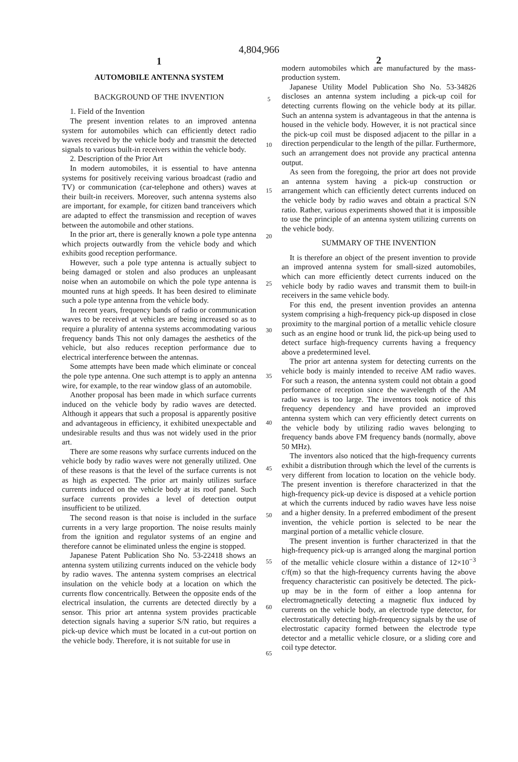4,804,966
1
AUTOMOBILE ANTENNA SYSTEM
BACKGROUND OF THE INVENTION
1. Field of the Invention
The present invention relates to an improved antenna system for automobiles which can efficiently detect radio waves received by the vehicle body and transmit the detected signals to various built-in receivers within the vehicle body.
2. Description of the Prior Art
In modern automobiles, it is essential to have antenna systems for positively receiving various broadcast (radio and TV) or communication (car-telephone and others) waves at their built-in receivers. Moreover, such antenna systems also are important, for example, for citizen band tranceivers which are adapted to effect the transmission and reception of waves between the automobile and other stations.
In the prior art, there is generally known a pole type antenna which projects outwardly from the vehicle body and which exhibits good reception performance.
However, such a pole type antenna is actually subject to being damaged or stolen and also produces an unpleasant noise when an automobile on which the pole type antenna is mounted runs at high speeds. It has been desired to eliminate such a pole type antenna from the vehicle body.
In recent years, frequency bands of radio or communication waves to be received at vehicles are being increased so as to require a plurality of antenna systems accommodating various frequency bands This not only damages the aesthetics of the vehicle, but also reduces reception performance due to electrical interference between the antennas.
Some attempts have been made which eliminate or conceal the pole type antenna. One such attempt is to apply an antenna wire, for example, to the rear window glass of an automobile.
Another proposal has been made in which surface currents induced on the vehicle body by radio waves are detected. Although it appears that such a proposal is apparently positive and advantageous in efficiency, it exhibited unexpectable and undesirable results and thus was not widely used in the prior art.
There are some reasons why surface currents induced on the vehicle body by radio waves were not generally utilized. One of these reasons is that the level of the surface currents is not as high as expected. The prior art mainly utilizes surface currents induced on the vehicle body at its roof panel. Such surface currents provides a level of detection output insufficient to be utilized.
The second reason is that noise is included in the surface currents in a very large proportion. The noise results mainly from the ignition and regulator systems of an engine and therefore cannot be eliminated unless the engine is stopped.
Japanese Patent Publication Sho No. 53-22418 shows an antenna system utilizing currents induced on the vehicle body by radio waves. The antenna system comprises an electrical insulation on the vehicle body at a location on which the currents flow concentrically. Between the opposite ends of the electrical insulation, the currents are detected directly by a sensor. This prior art antenna system provides practicable detection signals having a superior S/N ratio, but requires a pick-up device which must be located in a cut-out portion on the vehicle body. Therefore, it is not suitable for use in
5
10
15
20
25
30
35
40
45
50
55
60
65
2
modern automobiles which are manufactured by the mass-production system.
Japanese Utility Model Publication Sho No. 53-34826 discloses an antenna system including a pick-up coil for detecting currents flowing on the vehicle body at its pillar. Such an antenna system is advantageous in that the antenna is housed in the vehicle body. However, it is not practical since the pick-up coil must be disposed adjacent to the pillar in a direction perpendicular to the length of the pillar. Furthermore, such an arrangement does not provide any practical antenna output.
As seen from the foregoing, the prior art does not provide an antenna system having a pick-up construction or arrangement which can efficiently detect currents induced on the vehicle body by radio waves and obtain a practical S/N ratio. Rather, various experiments showed that it is impossible to use the principle of an antenna system utilizing currents on the vehicle body.
SUMMARY OF THE INVENTION
It is therefore an object of the present invention to provide an improved antenna system for small-sized automobiles, which can more efficiently detect currents induced on the vehicle body by radio waves and transmit them to built-in receivers in the same vehicle body.
For this end, the present invention provides an antenna system comprising a high-frequency pick-up disposed in close proximity to the marginal portion of a metallic vehicle closure such as an engine hood or trunk lid, the pick-up being used to detect surface high-frequency currents having a frequency above a predetermined level.
The prior art antenna system for detecting currents on the vehicle body is mainly intended to receive AM radio waves. For such a reason, the antenna system could not obtain a good performance of reception since the wavelength of the AM radio waves is too large. The inventors took notice of this frequency dependency and have provided an improved antenna system which can very efficiently detect currents on the vehicle body by utilizing radio waves belonging to frequency bands above FM frequency bands (normally, above 50 MHz).
The inventors also noticed that the high-frequency currents exhibit a distribution through which the level of the currents is very different from location to location on the vehicle body. The present invention is therefore characterized in that the high-frequency pick-up device is disposed at a vehicle portion at which the currents induced by radio waves have less noise and a higher density. In a preferred embodiment of the present invention, the vehicle portion is selected to be near the marginal portion of a metallic vehicle closure.
The present invention is further characterized in that the high-frequency pick-up is arranged along the marginal portion of the metallic vehicle closure within a distance of 12×10<sup>−3</sup> c/f(m) so that the high-frequency currents having the above frequency characteristic can positively be detected. The pick-up may be in the form of either a loop antenna for electromagnetically detecting a magnetic flux induced by currents on the vehicle body, an electrode type detector, for electrostatically detecting high-frequency signals by the use of electrostatic capacity formed between the electrode type detector and a metallic vehicle closure, or a sliding core and coil type detector.